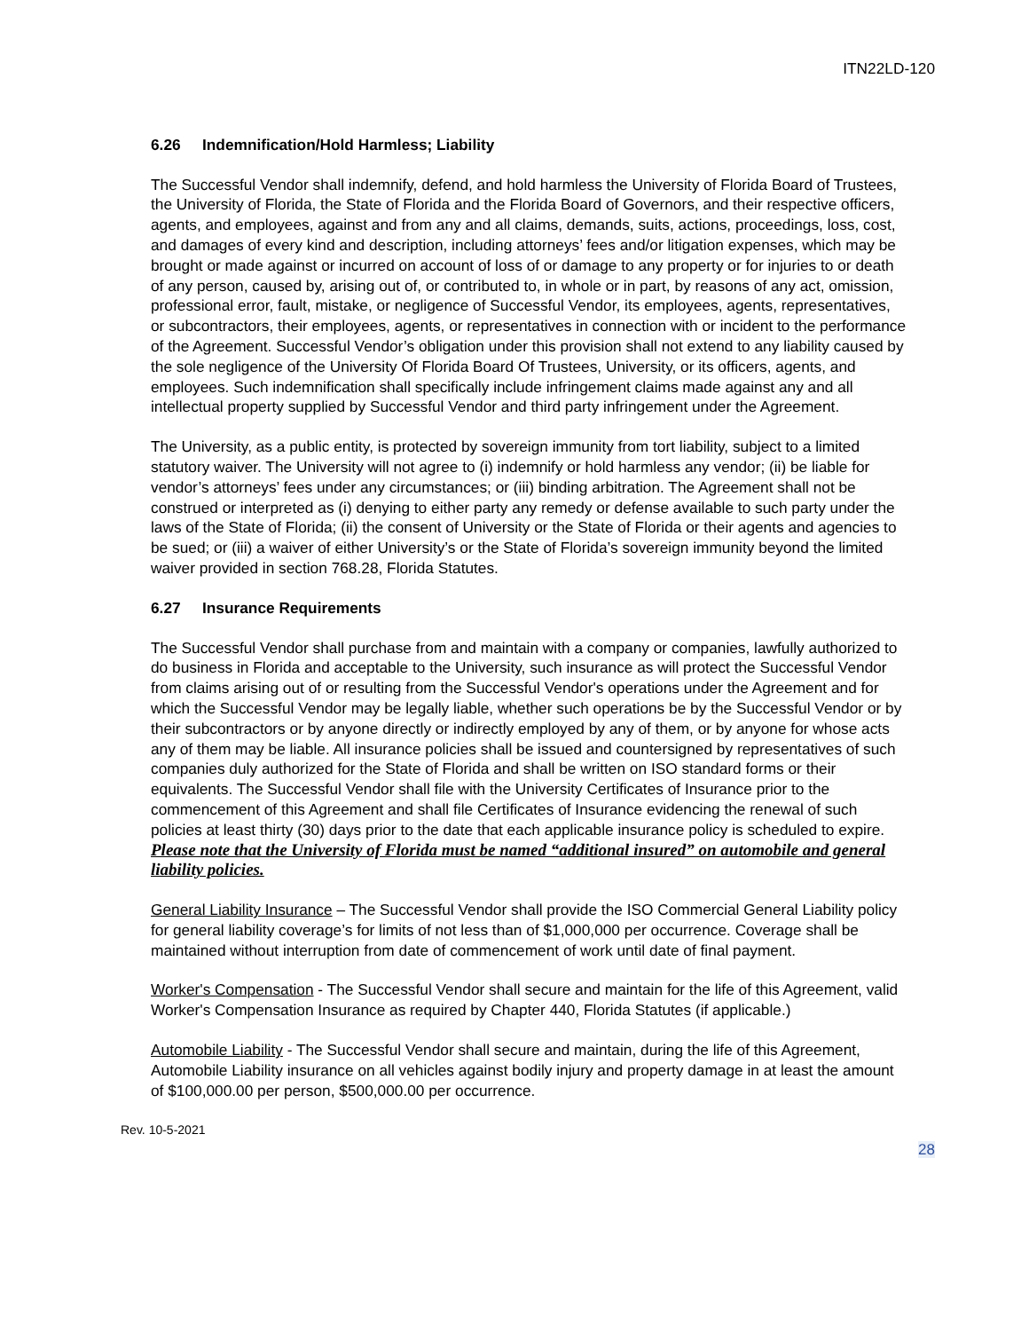ITN22LD-120
6.26 Indemnification/Hold Harmless; Liability
The Successful Vendor shall indemnify, defend, and hold harmless the University of Florida Board of Trustees, the University of Florida, the State of Florida and the Florida Board of Governors, and their respective officers, agents, and employees, against and from any and all claims, demands, suits, actions, proceedings, loss, cost, and damages of every kind and description, including attorneys’ fees and/or litigation expenses, which may be brought or made against or incurred on account of loss of or damage to any property or for injuries to or death of any person, caused by, arising out of, or contributed to, in whole or in part, by reasons of any act, omission, professional error, fault, mistake, or negligence of Successful Vendor, its employees, agents, representatives, or subcontractors, their employees, agents, or representatives in connection with or incident to the performance of the Agreement. Successful Vendor’s obligation under this provision shall not extend to any liability caused by the sole negligence of the University Of Florida Board Of Trustees, University, or its officers, agents, and employees. Such indemnification shall specifically include infringement claims made against any and all intellectual property supplied by Successful Vendor and third party infringement under the Agreement.
The University, as a public entity, is protected by sovereign immunity from tort liability, subject to a limited statutory waiver. The University will not agree to (i) indemnify or hold harmless any vendor; (ii) be liable for vendor’s attorneys’ fees under any circumstances; or (iii) binding arbitration. The Agreement shall not be construed or interpreted as (i) denying to either party any remedy or defense available to such party under the laws of the State of Florida; (ii) the consent of University or the State of Florida or their agents and agencies to be sued; or (iii) a waiver of either University’s or the State of Florida’s sovereign immunity beyond the limited waiver provided in section 768.28, Florida Statutes.
6.27 Insurance Requirements
The Successful Vendor shall purchase from and maintain with a company or companies, lawfully authorized to do business in Florida and acceptable to the University, such insurance as will protect the Successful Vendor from claims arising out of or resulting from the Successful Vendor's operations under the Agreement and for which the Successful Vendor may be legally liable, whether such operations be by the Successful Vendor or by their subcontractors or by anyone directly or indirectly employed by any of them, or by anyone for whose acts any of them may be liable. All insurance policies shall be issued and countersigned by representatives of such companies duly authorized for the State of Florida and shall be written on ISO standard forms or their equivalents. The Successful Vendor shall file with the University Certificates of Insurance prior to the commencement of this Agreement and shall file Certificates of Insurance evidencing the renewal of such policies at least thirty (30) days prior to the date that each applicable insurance policy is scheduled to expire. Please note that the University of Florida must be named “additional insured” on automobile and general liability policies.
General Liability Insurance – The Successful Vendor shall provide the ISO Commercial General Liability policy for general liability coverage’s for limits of not less than of $1,000,000 per occurrence. Coverage shall be maintained without interruption from date of commencement of work until date of final payment.
Worker's Compensation - The Successful Vendor shall secure and maintain for the life of this Agreement, valid Worker's Compensation Insurance as required by Chapter 440, Florida Statutes (if applicable.)
Automobile Liability - The Successful Vendor shall secure and maintain, during the life of this Agreement, Automobile Liability insurance on all vehicles against bodily injury and property damage in at least the amount of $100,000.00 per person, $500,000.00 per occurrence.
Rev. 10-5-2021
28